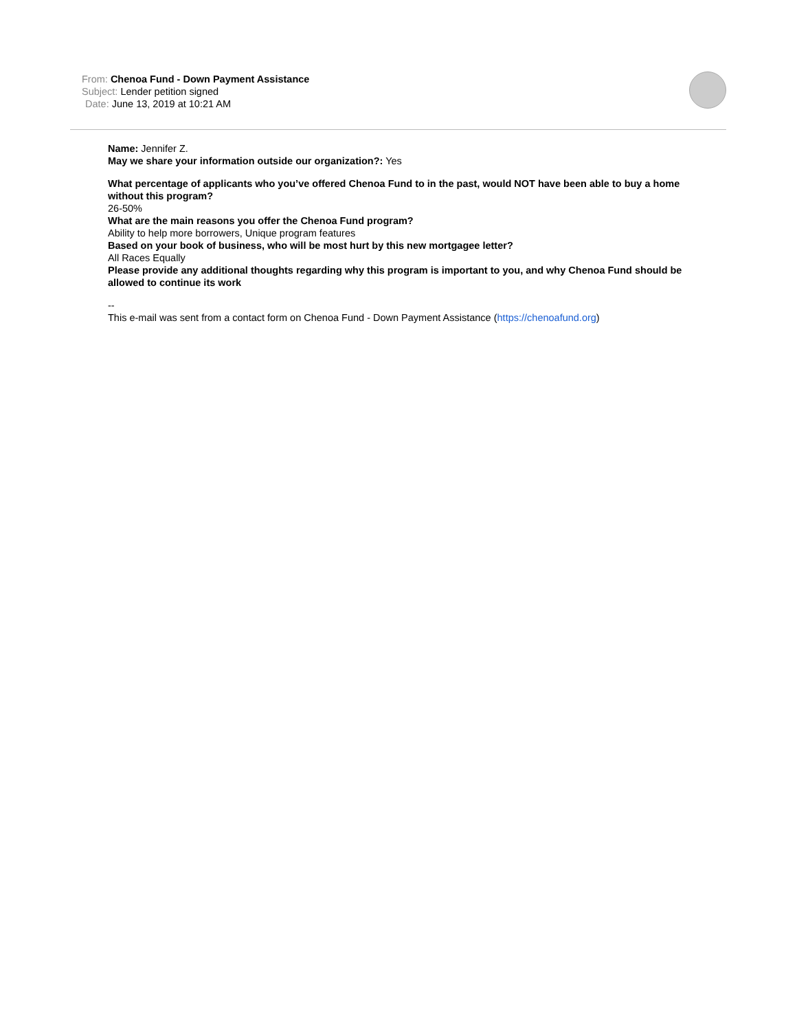From: Chenoa Fund - Down Payment Assistance
Subject: Lender petition signed
Date: June 13, 2019 at 10:21 AM
Name: Jennifer Z.
May we share your information outside our organization?: Yes
What percentage of applicants who you’ve offered Chenoa Fund to in the past, would NOT have been able to buy a home without this program?
26-50%
What are the main reasons you offer the Chenoa Fund program?
Ability to help more borrowers, Unique program features
Based on your book of business, who will be most hurt by this new mortgagee letter?
All Races Equally
Please provide any additional thoughts regarding why this program is important to you, and why Chenoa Fund should be allowed to continue its work
--
This e-mail was sent from a contact form on Chenoa Fund - Down Payment Assistance (https://chenoafund.org)